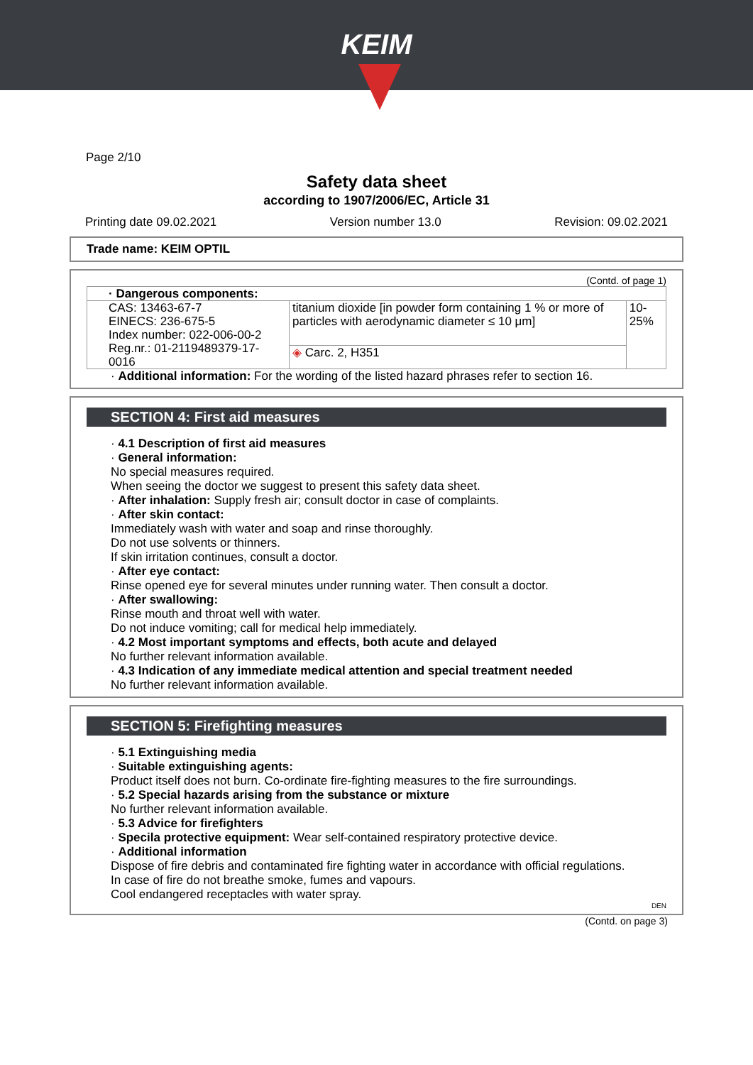KEIM
Page 2/10
Safety data sheet
according to 1907/2006/EC, Article 31
Printing date 09.02.2021 Version number 13.0 Revision: 09.02.2021
Trade name: KEIM OPTIL
(Contd. of page 1)
| · Dangerous components: | | |
| CAS: 13463-67-7 EINECS: 236-675-5 Index number: 022-006-00-2 Reg.nr.: 01-2119489379-17-0016 | titanium dioxide [in powder form containing 1 % or more of particles with aerodynamic diameter ≤ 10 μm] | 10-25% |
| | ◈ Carc. 2, H351 | |
· Additional information: For the wording of the listed hazard phrases refer to section 16.
SECTION 4: First aid measures
· 4.1 Description of first aid measures
· General information:
No special measures required.
When seeing the doctor we suggest to present this safety data sheet.
· After inhalation: Supply fresh air; consult doctor in case of complaints.
· After skin contact:
Immediately wash with water and soap and rinse thoroughly.
Do not use solvents or thinners.
If skin irritation continues, consult a doctor.
· After eye contact:
Rinse opened eye for several minutes under running water. Then consult a doctor.
· After swallowing:
Rinse mouth and throat well with water.
Do not induce vomiting; call for medical help immediately.
· 4.2 Most important symptoms and effects, both acute and delayed
No further relevant information available.
· 4.3 Indication of any immediate medical attention and special treatment needed
No further relevant information available.
SECTION 5: Firefighting measures
· 5.1 Extinguishing media
· Suitable extinguishing agents:
Product itself does not burn. Co-ordinate fire-fighting measures to the fire surroundings.
· 5.2 Special hazards arising from the substance or mixture
No further relevant information available.
· 5.3 Advice for firefighters
· Specila protective equipment: Wear self-contained respiratory protective device.
· Additional information
Dispose of fire debris and contaminated fire fighting water in accordance with official regulations.
In case of fire do not breathe smoke, fumes and vapours.
Cool endangered receptacles with water spray.
DEN
(Contd. on page 3)